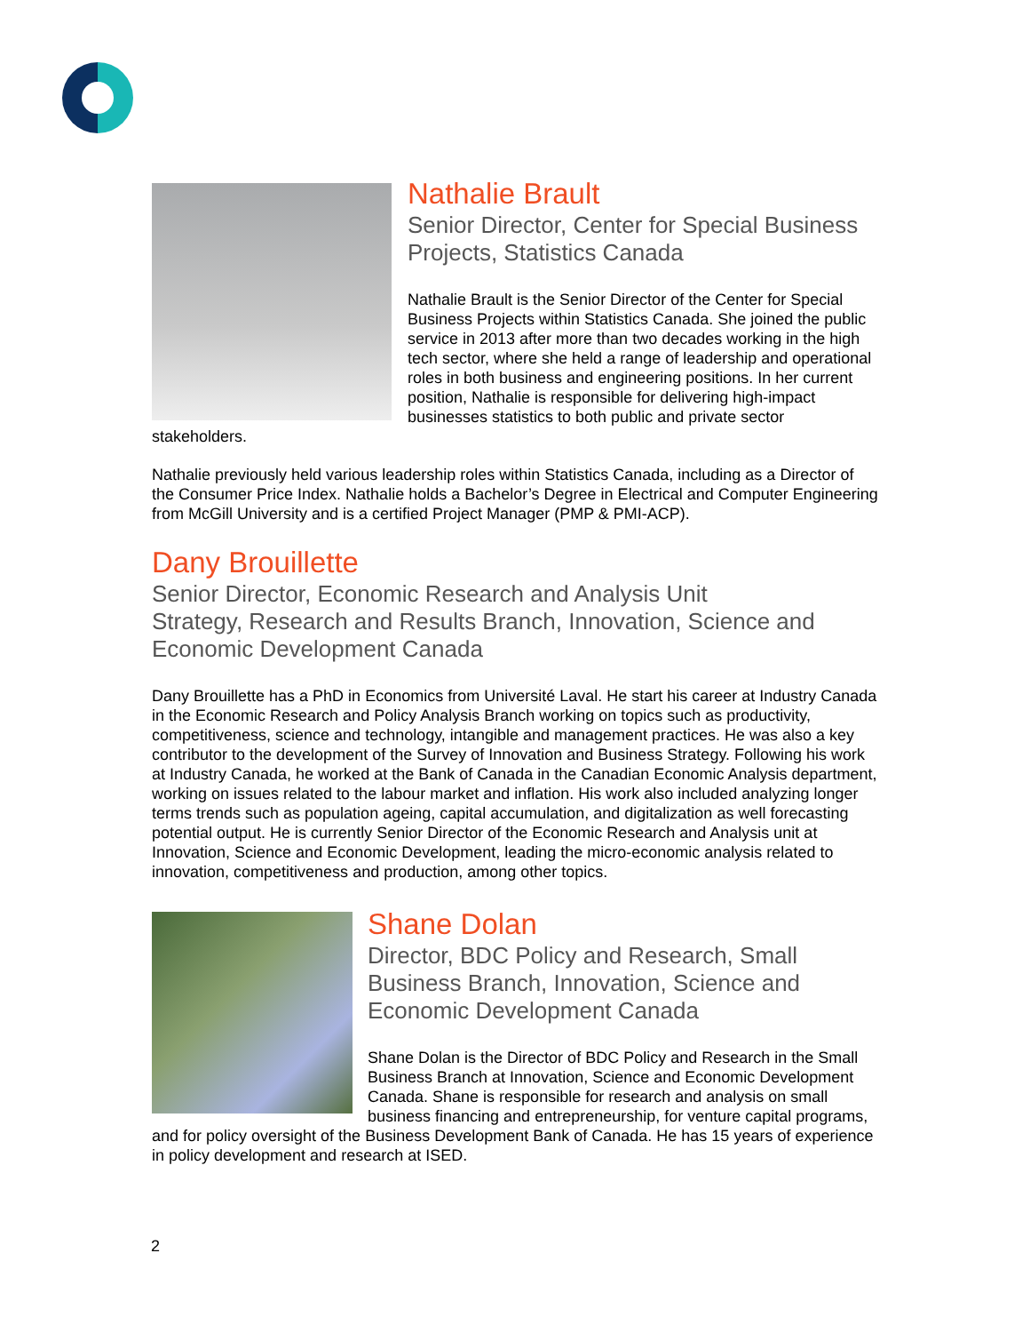Nathalie Brault
Senior Director, Center for Special Business Projects, Statistics Canada
Nathalie Brault is the Senior Director of the Center for Special Business Projects within Statistics Canada. She joined the public service in 2013 after more than two decades working in the high tech sector, where she held a range of leadership and operational roles in both business and engineering positions. In her current position, Nathalie is responsible for delivering high-impact businesses statistics to both public and private sector stakeholders.
Nathalie previously held various leadership roles within Statistics Canada, including as a Director of the Consumer Price Index. Nathalie holds a Bachelor’s Degree in Electrical and Computer Engineering from McGill University and is a certified Project Manager (PMP & PMI-ACP).
Dany Brouillette
Senior Director, Economic Research and Analysis Unit
Strategy, Research and Results Branch, Innovation, Science and Economic Development Canada
Dany Brouillette has a PhD in Economics from Université Laval. He start his career at Industry Canada in the Economic Research and Policy Analysis Branch working on topics such as productivity, competitiveness, science and technology, intangible and management practices. He was also a key contributor to the development of the Survey of Innovation and Business Strategy. Following his work at Industry Canada, he worked at the Bank of Canada in the Canadian Economic Analysis department, working on issues related to the labour market and inflation. His work also included analyzing longer terms trends such as population ageing, capital accumulation, and digitalization as well forecasting potential output. He is currently Senior Director of the Economic Research and Analysis unit at Innovation, Science and Economic Development, leading the micro-economic analysis related to innovation, competitiveness and production, among other topics.
Shane Dolan
Director, BDC Policy and Research, Small Business Branch, Innovation, Science and Economic Development Canada
Shane Dolan is the Director of BDC Policy and Research in the Small Business Branch at Innovation, Science and Economic Development Canada. Shane is responsible for research and analysis on small business financing and entrepreneurship, for venture capital programs, and for policy oversight of the Business Development Bank of Canada. He has 15 years of experience in policy development and research at ISED.
2